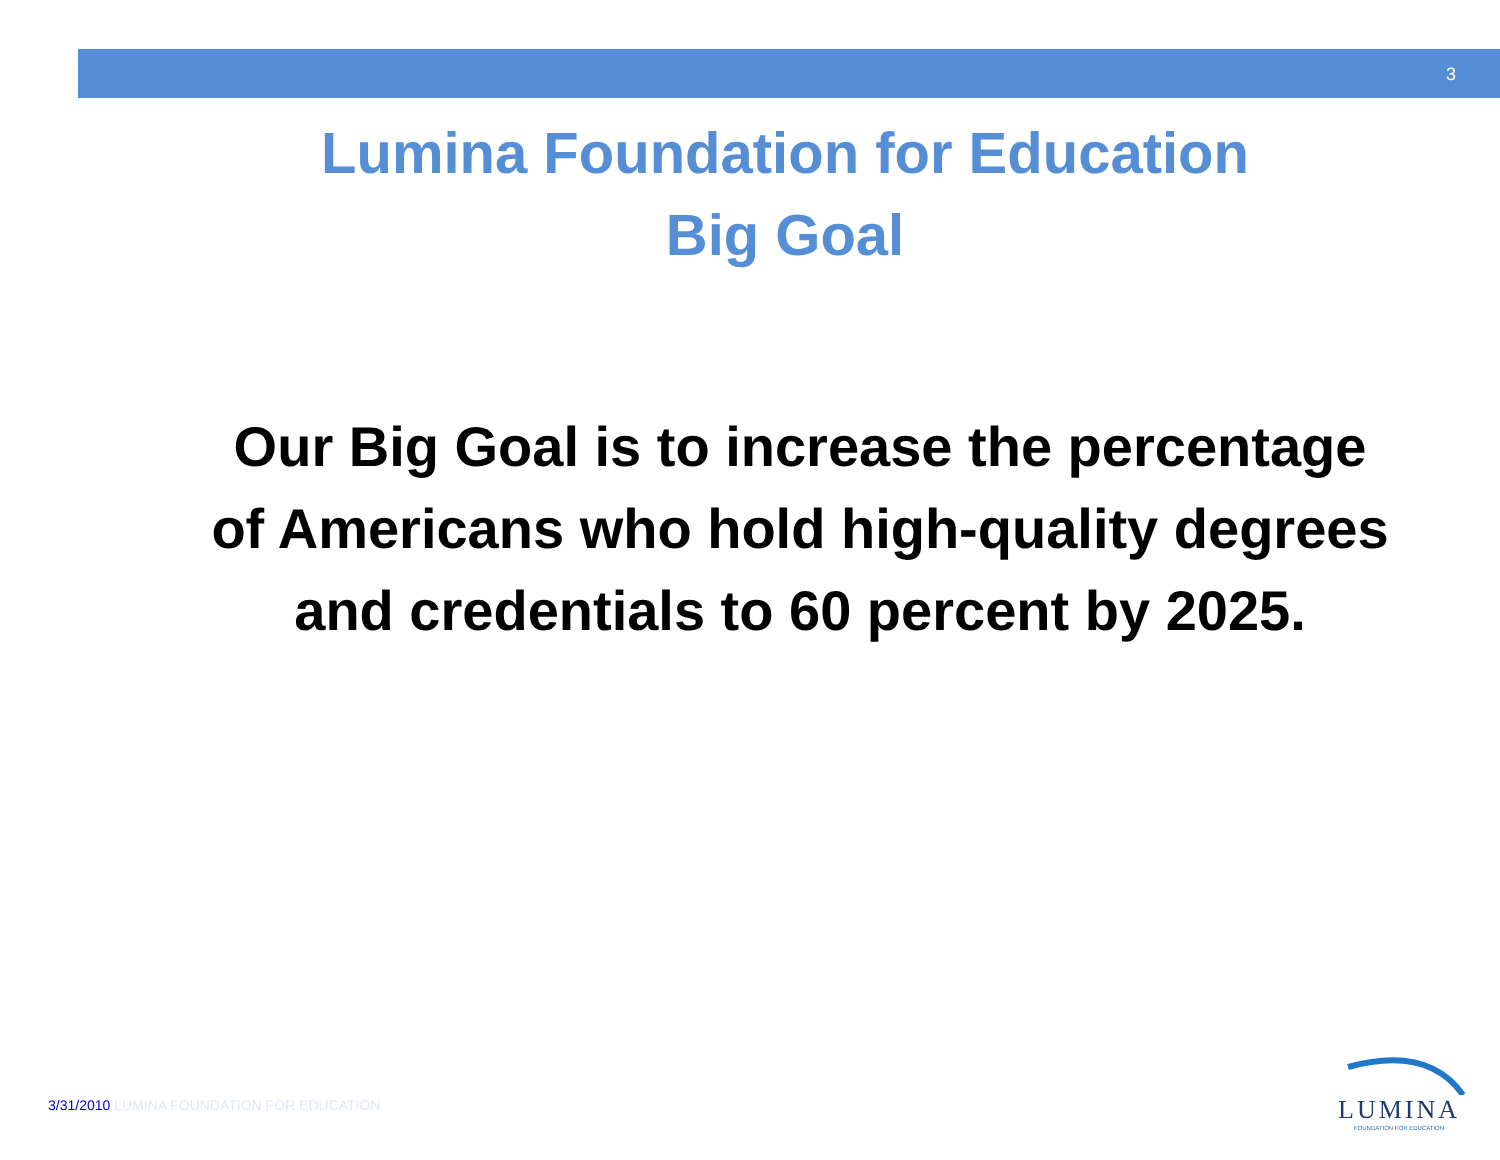3
Lumina Foundation for Education
Big Goal
Our Big Goal is to increase the percentage of Americans who hold high-quality degrees and credentials to 60 percent by 2025.
3/31/2010 LUMINA FOUNDATION FOR EDUCATION
LUMINA
FOUNDATION FOR EDUCATION